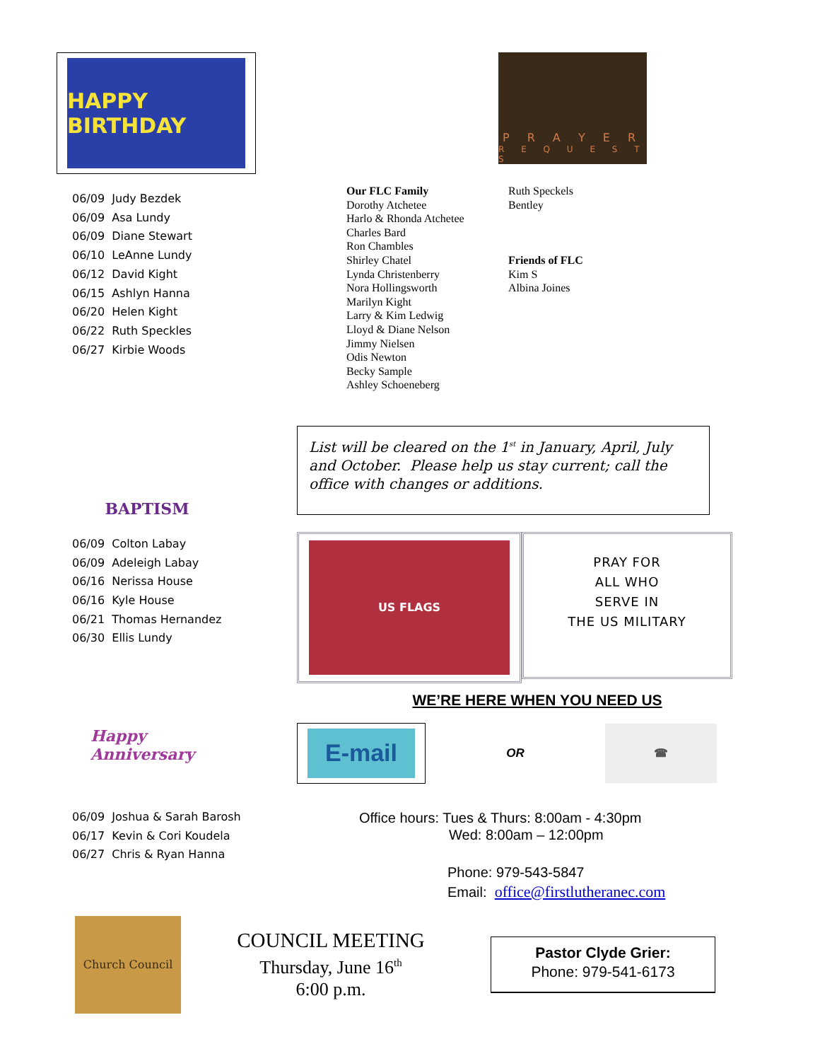HAPPY BIRTHDAY
06/09 Judy Bezdek
06/09 Asa Lundy
06/09 Diane Stewart
06/10 LeAnne Lundy
06/12 David Kight
06/15 Ashlyn Hanna
06/20 Helen Kight
06/22 Ruth Speckles
06/27 Kirbie Woods
Our FLC Family
Dorothy Atchetee
Harlo & Rhonda Atchetee
Charles Bard
Ron Chambles
Shirley Chatel
Lynda Christenberry
Nora Hollingsworth
Marilyn Kight
Larry & Kim Ledwig
Lloyd & Diane Nelson
Jimmy Nielsen
Odis Newton
Becky Sample
Ashley Schoeneberg
P R A Y E R
R E Q U E S T S
Ruth Speckels
Bentley
Friends of FLC
Kim S
Albina Joines
BAPTISM
06/09 Colton Labay
06/09 Adeleigh Labay
06/16 Nerissa House
06/16 Kyle House
06/21 Thomas Hernandez
06/30 Ellis Lundy
List will be cleared on the 1<sup>st</sup> in January, April, July and October. Please help us stay current; call the office with changes or additions.
US FLAGS
PRAY FOR
ALL WHO
SERVE IN
THE US MILITARY
Happy Anniversary
06/09 Joshua & Sarah Barosh
06/17 Kevin & Cori Koudela
06/27 Chris & Ryan Hanna
WE’RE HERE WHEN YOU NEED US
E-mail
OR
☎
Office hours: Tues & Thurs: 8:00am - 4:30pm
Wed: 8:00am – 12:00pm
Phone: 979-543-5847
Email: office@firstlutheranec.com
Church Council
COUNCIL MEETING
Thursday, June 16<sup>th</sup>
6:00 p.m.
Pastor Clyde Grier:
Phone: 979-541-6173